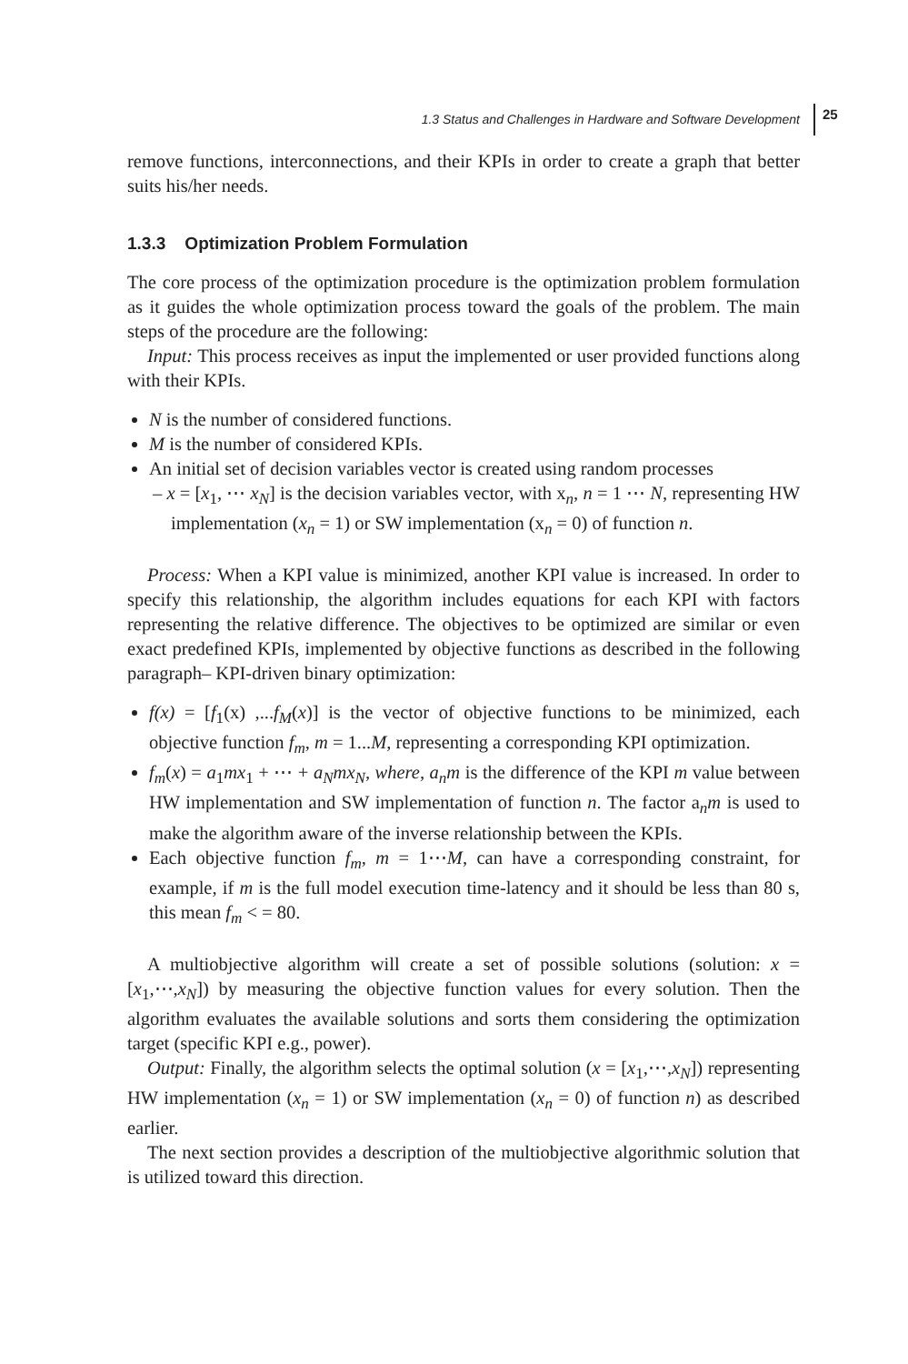1.3 Status and Challenges in Hardware and Software Development 25
remove functions, interconnections, and their KPIs in order to create a graph that better suits his/her needs.
1.3.3 Optimization Problem Formulation
The core process of the optimization procedure is the optimization problem formulation as it guides the whole optimization process toward the goals of the problem. The main steps of the procedure are the following:
Input: This process receives as input the implemented or user provided functions along with their KPIs.
N is the number of considered functions.
M is the number of considered KPIs.
An initial set of decision variables vector is created using random processes
– x = [x<sub>1</sub>, ⋯ x<sub>N</sub>] is the decision variables vector, with x<sub>n</sub>, n = 1 ⋯ N, representing HW implementation (x<sub>n</sub> = 1) or SW implementation (x<sub>n</sub> = 0) of function n.
Process: When a KPI value is minimized, another KPI value is increased. In order to specify this relationship, the algorithm includes equations for each KPI with factors representing the relative difference. The objectives to be optimized are similar or even exact predefined KPIs, implemented by objective functions as described in the following paragraph– KPI-driven binary optimization:
f(x) = [f<sub>1</sub>(x) ,...f<sub>M</sub>(x)] is the vector of objective functions to be minimized, each objective function f<sub>m</sub>, m = 1...M, representing a corresponding KPI optimization.
f<sub>m</sub>(x) = a<sub>1</sub>mx<sub>1</sub> + ⋯ + a<sub>N</sub>mx<sub>N</sub>, where, a<sub>n</sub>m is the difference of the KPI m value between HW implementation and SW implementation of function n. The factor a<sub>n</sub>m is used to make the algorithm aware of the inverse relationship between the KPIs.
Each objective function f<sub>m</sub>, m = 1⋯M, can have a corresponding constraint, for example, if m is the full model execution time-latency and it should be less than 80 s, this mean f<sub>m</sub> < = 80.
A multiobjective algorithm will create a set of possible solutions (solution: x = [x<sub>1</sub>,⋯,x<sub>N</sub>]) by measuring the objective function values for every solution. Then the algorithm evaluates the available solutions and sorts them considering the optimization target (specific KPI e.g., power).
Output: Finally, the algorithm selects the optimal solution (x = [x<sub>1</sub>,⋯,x<sub>N</sub>]) representing HW implementation (x<sub>n</sub> = 1) or SW implementation (x<sub>n</sub> = 0) of function n) as described earlier.
The next section provides a description of the multiobjective algorithmic solution that is utilized toward this direction.